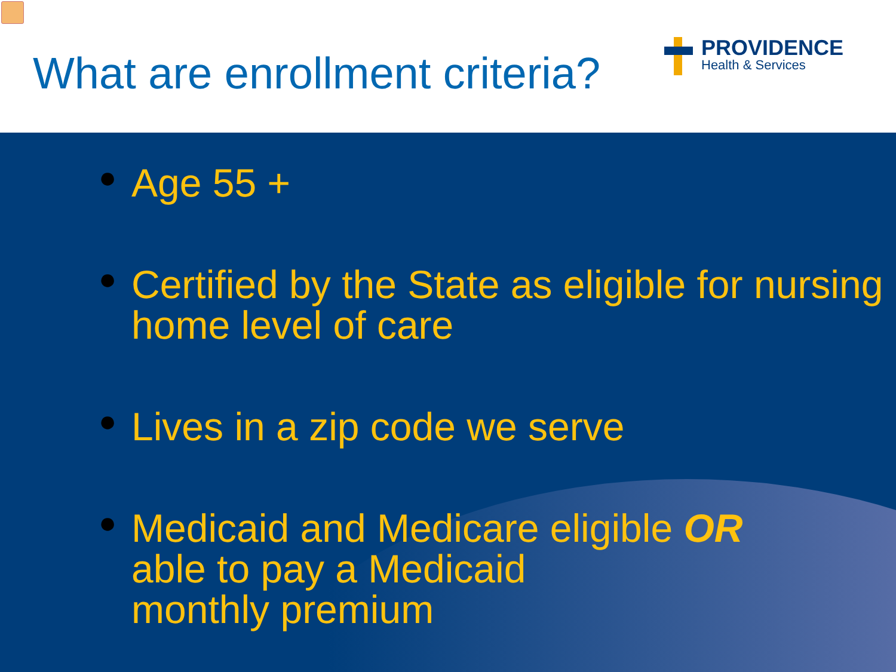What are enrollment criteria?
PROVIDENCE
Health & Services
● Age 55 +
● Certified by the State as eligible for nursing home level of care
● Lives in a zip code we serve
● Medicaid and Medicare eligible OR
able to pay a Medicaid
monthly premium